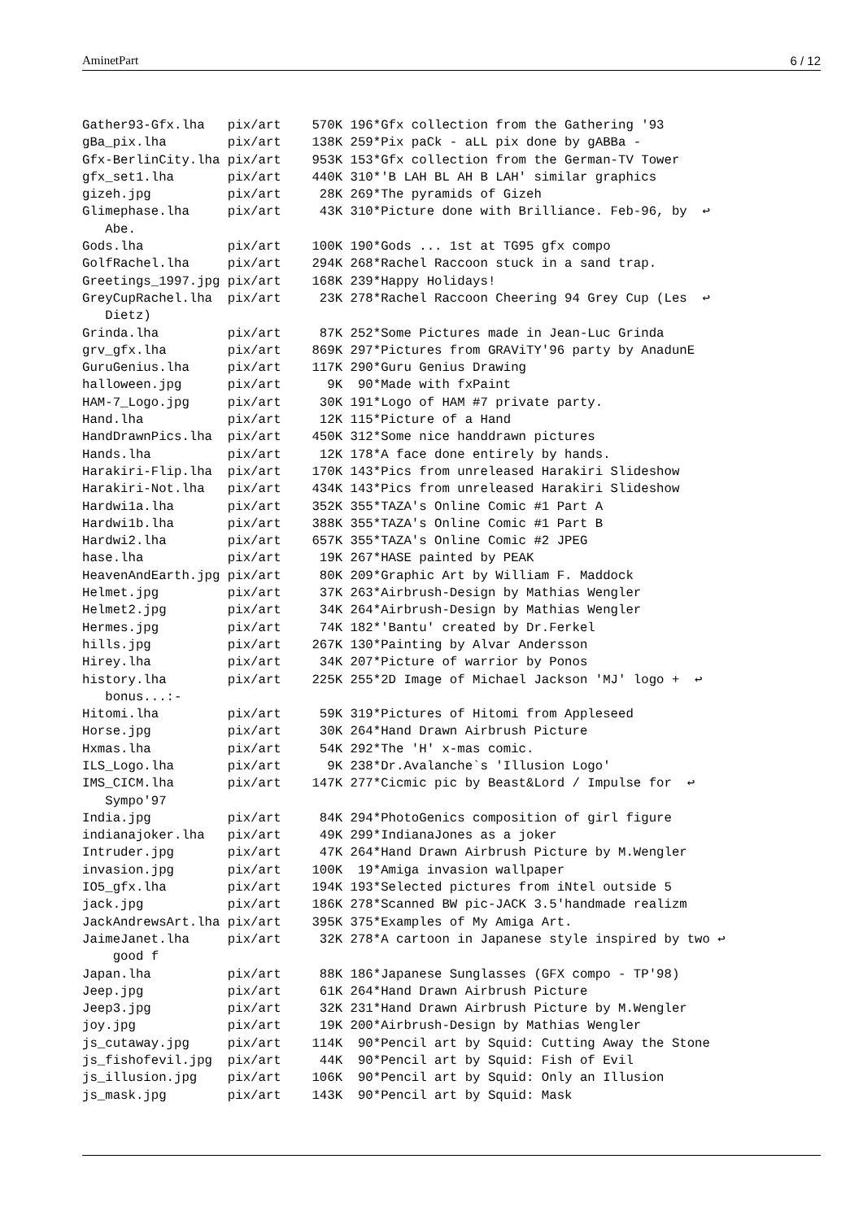AminetPart 6 / 12
Gather93-Gfx.lha   pix/art    570K 196*Gfx collection from the Gathering '93
gBa_pix.lha        pix/art    138K 259*Pix paCk - aLL pix done by gABBa -
Gfx-BerlinCity.lha pix/art    953K 153*Gfx collection from the German-TV Tower
gfx_set1.lha       pix/art    440K 310*'B LAH BL AH B LAH' similar graphics
gizeh.jpg          pix/art     28K 269*The pyramids of Gizeh
Glimephase.lha     pix/art     43K 310*Picture done with Brilliance. Feb-96, by  ↩
   Abe.
Gods.lha           pix/art    100K 190*Gods ... 1st at TG95 gfx compo
GolfRachel.lha     pix/art    294K 268*Rachel Raccoon stuck in a sand trap.
Greetings_1997.jpg pix/art    168K 239*Happy Holidays!
GreyCupRachel.lha  pix/art     23K 278*Rachel Raccoon Cheering 94 Grey Cup (Les  ↩
   Dietz)
Grinda.lha         pix/art     87K 252*Some Pictures made in Jean-Luc Grinda
grv_gfx.lha        pix/art    869K 297*Pictures from GRAViTY'96 party by AnadunE
GuruGenius.lha     pix/art    117K 290*Guru Genius Drawing
halloween.jpg      pix/art      9K  90*Made with fxPaint
HAM-7_Logo.jpg     pix/art     30K 191*Logo of HAM #7 private party.
Hand.lha           pix/art     12K 115*Picture of a Hand
HandDrawnPics.lha  pix/art    450K 312*Some nice handdrawn pictures
Hands.lha          pix/art     12K 178*A face done entirely by hands.
Harakiri-Flip.lha  pix/art    170K 143*Pics from unreleased Harakiri Slideshow
Harakiri-Not.lha   pix/art    434K 143*Pics from unreleased Harakiri Slideshow
Hardwi1a.lha       pix/art    352K 355*TAZA's Online Comic #1 Part A
Hardwi1b.lha       pix/art    388K 355*TAZA's Online Comic #1 Part B
Hardwi2.lha        pix/art    657K 355*TAZA's Online Comic #2 JPEG
hase.lha           pix/art     19K 267*HASE painted by PEAK
HeavenAndEarth.jpg pix/art     80K 209*Graphic Art by William F. Maddock
Helmet.jpg         pix/art     37K 263*Airbrush-Design by Mathias Wengler
Helmet2.jpg        pix/art     34K 264*Airbrush-Design by Mathias Wengler
Hermes.jpg         pix/art     74K 182*'Bantu' created by Dr.Ferkel
hills.jpg          pix/art    267K 130*Painting by Alvar Andersson
Hirey.lha          pix/art     34K 207*Picture of warrior by Ponos
history.lha        pix/art    225K 255*2D Image of Michael Jackson 'MJ' logo +  ↩
   bonus...:-
Hitomi.lha         pix/art     59K 319*Pictures of Hitomi from Appleseed
Horse.jpg          pix/art     30K 264*Hand Drawn Airbrush Picture
Hxmas.lha          pix/art     54K 292*The 'H' x-mas comic.
ILS_Logo.lha       pix/art      9K 238*Dr.Avalanche`s 'Illusion Logo'
IMS_CICM.lha       pix/art    147K 277*Cicmic pic by Beast&Lord / Impulse for  ↩
   Sympo'97
India.jpg          pix/art     84K 294*PhotoGenics composition of girl figure
indianajoker.lha   pix/art     49K 299*IndianaJones as a joker
Intruder.jpg       pix/art     47K 264*Hand Drawn Airbrush Picture by M.Wengler
invasion.jpg       pix/art    100K  19*Amiga invasion wallpaper
IO5_gfx.lha        pix/art    194K 193*Selected pictures from iNtel outside 5
jack.jpg           pix/art    186K 278*Scanned BW pic-JACK 3.5'handmade realizm
JackAndrewsArt.lha pix/art    395K 375*Examples of My Amiga Art.
JaimeJanet.lha     pix/art     32K 278*A cartoon in Japanese style inspired by two ↩
    good f
Japan.lha          pix/art     88K 186*Japanese Sunglasses (GFX compo - TP'98)
Jeep.jpg           pix/art     61K 264*Hand Drawn Airbrush Picture
Jeep3.jpg          pix/art     32K 231*Hand Drawn Airbrush Picture by M.Wengler
joy.jpg            pix/art     19K 200*Airbrush-Design by Mathias Wengler
js_cutaway.jpg     pix/art    114K  90*Pencil art by Squid: Cutting Away the Stone
js_fishofevil.jpg  pix/art     44K  90*Pencil art by Squid: Fish of Evil
js_illusion.jpg    pix/art    106K  90*Pencil art by Squid: Only an Illusion
js_mask.jpg        pix/art    143K  90*Pencil art by Squid: Mask